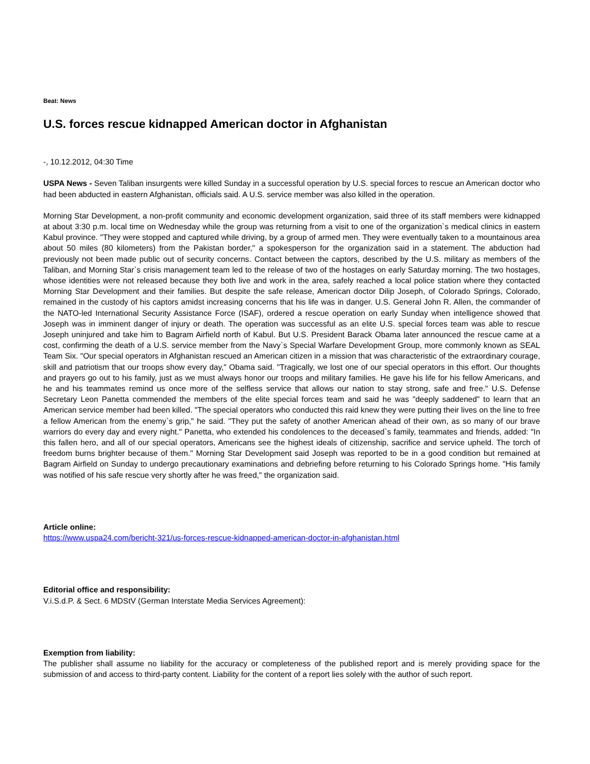Beat: News
U.S. forces rescue kidnapped American doctor in Afghanistan
-, 10.12.2012, 04:30 Time
USPA News - Seven Taliban insurgents were killed Sunday in a successful operation by U.S. special forces to rescue an American doctor who had been abducted in eastern Afghanistan, officials said. A U.S. service member was also killed in the operation.
Morning Star Development, a non-profit community and economic development organization, said three of its staff members were kidnapped at about 3:30 p.m. local time on Wednesday while the group was returning from a visit to one of the organization`s medical clinics in eastern Kabul province. "They were stopped and captured while driving, by a group of armed men. They were eventually taken to a mountainous area about 50 miles (80 kilometers) from the Pakistan border," a spokesperson for the organization said in a statement. The abduction had previously not been made public out of security concerns. Contact between the captors, described by the U.S. military as members of the Taliban, and Morning Star`s crisis management team led to the release of two of the hostages on early Saturday morning. The two hostages, whose identities were not released because they both live and work in the area, safely reached a local police station where they contacted Morning Star Development and their families. But despite the safe release, American doctor Dilip Joseph, of Colorado Springs, Colorado, remained in the custody of his captors amidst increasing concerns that his life was in danger. U.S. General John R. Allen, the commander of the NATO-led International Security Assistance Force (ISAF), ordered a rescue operation on early Sunday when intelligence showed that Joseph was in imminent danger of injury or death. The operation was successful as an elite U.S. special forces team was able to rescue Joseph uninjured and take him to Bagram Airfield north of Kabul. But U.S. President Barack Obama later announced the rescue came at a cost, confirming the death of a U.S. service member from the Navy`s Special Warfare Development Group, more commonly known as SEAL Team Six. "Our special operators in Afghanistan rescued an American citizen in a mission that was characteristic of the extraordinary courage, skill and patriotism that our troops show every day," Obama said. "Tragically, we lost one of our special operators in this effort. Our thoughts and prayers go out to his family, just as we must always honor our troops and military families. He gave his life for his fellow Americans, and he and his teammates remind us once more of the selfless service that allows our nation to stay strong, safe and free." U.S. Defense Secretary Leon Panetta commended the members of the elite special forces team and said he was "deeply saddened" to learn that an American service member had been killed. "The special operators who conducted this raid knew they were putting their lives on the line to free a fellow American from the enemy`s grip," he said. "They put the safety of another American ahead of their own, as so many of our brave warriors do every day and every night." Panetta, who extended his condolences to the deceased`s family, teammates and friends, added: "In this fallen hero, and all of our special operators, Americans see the highest ideals of citizenship, sacrifice and service upheld. The torch of freedom burns brighter because of them." Morning Star Development said Joseph was reported to be in a good condition but remained at Bagram Airfield on Sunday to undergo precautionary examinations and debriefing before returning to his Colorado Springs home. "His family was notified of his safe rescue very shortly after he was freed," the organization said.
Article online:
https://www.uspa24.com/bericht-321/us-forces-rescue-kidnapped-american-doctor-in-afghanistan.html
Editorial office and responsibility:
V.i.S.d.P. & Sect. 6 MDStV (German Interstate Media Services Agreement):
Exemption from liability:
The publisher shall assume no liability for the accuracy or completeness of the published report and is merely providing space for the submission of and access to third-party content. Liability for the content of a report lies solely with the author of such report.